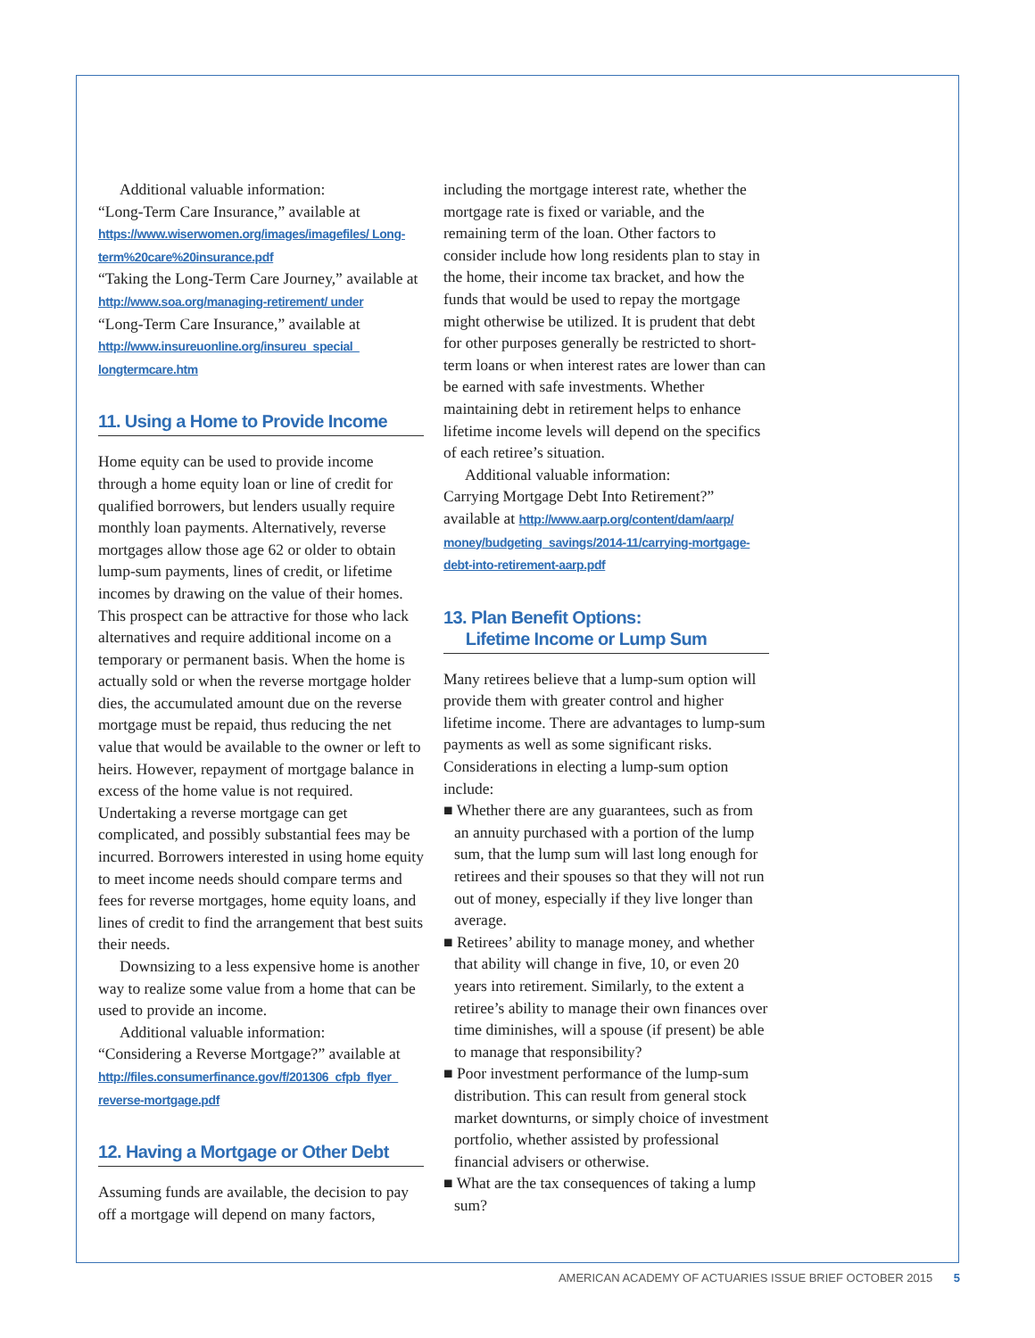Additional valuable information:
“Long-Term Care Insurance,” available at https://www.wiserwomen.org/images/imagefiles/ Long-term%20care%20insurance.pdf
“Taking the Long-Term Care Journey,” available at http://www.soa.org/managing-retirement/ under
“Long-Term Care Insurance,” available at http://www.insureuonline.org/insureu_special_ longtermcare.htm
11. Using a Home to Provide Income
Home equity can be used to provide income through a home equity loan or line of credit for qualified borrowers, but lenders usually require monthly loan payments. Alternatively, reverse mortgages allow those age 62 or older to obtain lump-sum payments, lines of credit, or lifetime incomes by drawing on the value of their homes. This prospect can be attractive for those who lack alternatives and require additional income on a temporary or permanent basis. When the home is actually sold or when the reverse mortgage holder dies, the accumulated amount due on the reverse mortgage must be repaid, thus reducing the net value that would be available to the owner or left to heirs. However, repayment of mortgage balance in excess of the home value is not required. Undertaking a reverse mortgage can get complicated, and possibly substantial fees may be incurred. Borrowers interested in using home equity to meet income needs should compare terms and fees for reverse mortgages, home equity loans, and lines of credit to find the arrangement that best suits their needs.
Downsizing to a less expensive home is another way to realize some value from a home that can be used to provide an income.
Additional valuable information:
“Considering a Reverse Mortgage?” available at http://files.consumerfinance.gov/f/201306_cfpb_flyer_ reverse-mortgage.pdf
12. Having a Mortgage or Other Debt
Assuming funds are available, the decision to pay off a mortgage will depend on many factors,
including the mortgage interest rate, whether the mortgage rate is fixed or variable, and the remaining term of the loan. Other factors to consider include how long residents plan to stay in the home, their income tax bracket, and how the funds that would be used to repay the mortgage might otherwise be utilized. It is prudent that debt for other purposes generally be restricted to short-term loans or when interest rates are lower than can be earned with safe investments. Whether maintaining debt in retirement helps to enhance lifetime income levels will depend on the specifics of each retiree’s situation.
Additional valuable information:
Carrying Mortgage Debt Into Retirement?” available at http://www.aarp.org/content/dam/aarp/ money/budgeting_savings/2014-11/carrying-mortgage-debt-into-retirement-aarp.pdf
13. Plan Benefit Options:
Lifetime Income or Lump Sum
Many retirees believe that a lump-sum option will provide them with greater control and higher lifetime income. There are advantages to lump-sum payments as well as some significant risks. Considerations in electing a lump-sum option include:
■ Whether there are any guarantees, such as from an annuity purchased with a portion of the lump sum, that the lump sum will last long enough for retirees and their spouses so that they will not run out of money, especially if they live longer than average.
■ Retirees’ ability to manage money, and whether that ability will change in five, 10, or even 20 years into retirement. Similarly, to the extent a retiree’s ability to manage their own finances over time diminishes, will a spouse (if present) be able to manage that responsibility?
■ Poor investment performance of the lump-sum distribution. This can result from general stock market downturns, or simply choice of investment portfolio, whether assisted by professional financial advisers or otherwise.
■ What are the tax consequences of taking a lump sum?
AMERICAN ACADEMY OF ACTUARIES ISSUE BRIEF OCTOBER 2015 5